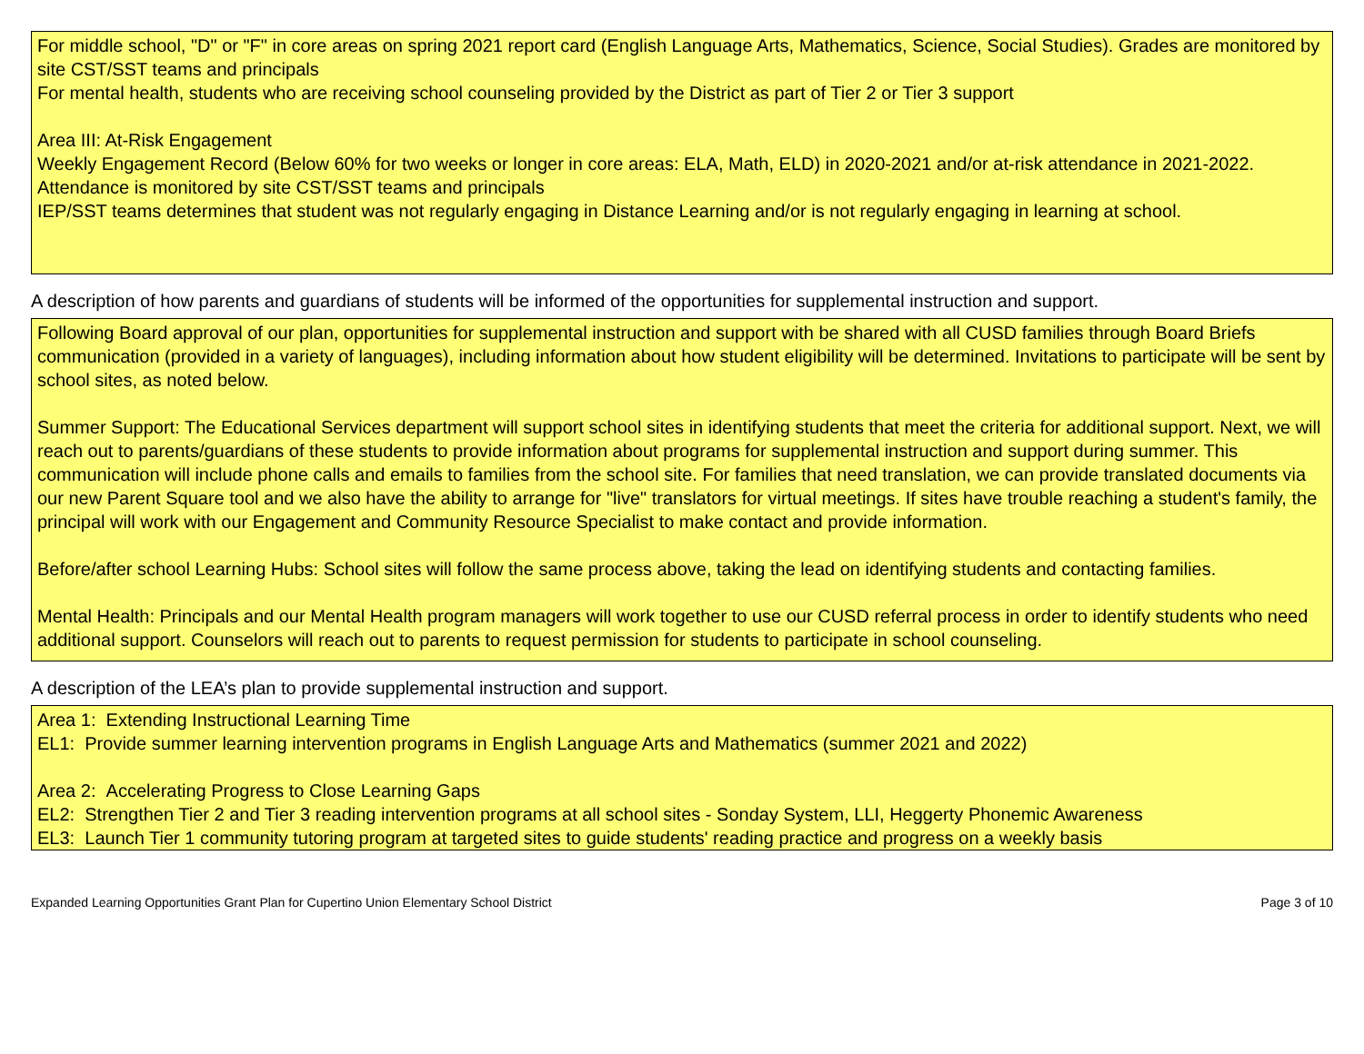For middle school, "D" or "F" in core areas on spring 2021 report card (English Language Arts, Mathematics, Science, Social Studies). Grades are monitored by site CST/SST teams and principals
For mental health, students who are receiving school counseling provided by the District as part of Tier 2 or Tier 3 support
Area III: At-Risk Engagement
Weekly Engagement Record (Below 60% for two weeks or longer in core areas: ELA, Math, ELD) in 2020-2021 and/or at-risk attendance in 2021-2022. Attendance is monitored by site CST/SST teams and principals
IEP/SST teams determines that student was not regularly engaging in Distance Learning and/or is not regularly engaging in learning at school.
A description of how parents and guardians of students will be informed of the opportunities for supplemental instruction and support.
Following Board approval of our plan, opportunities for supplemental instruction and support with be shared with all CUSD families through Board Briefs communication (provided in a variety of languages), including information about how student eligibility will be determined. Invitations to participate will be sent by school sites, as noted below.
Summer Support: The Educational Services department will support school sites in identifying students that meet the criteria for additional support. Next, we will reach out to parents/guardians of these students to provide information about programs for supplemental instruction and support during summer. This communication will include phone calls and emails to families from the school site. For families that need translation, we can provide translated documents via our new Parent Square tool and we also have the ability to arrange for "live" translators for virtual meetings. If sites have trouble reaching a student's family, the principal will work with our Engagement and Community Resource Specialist to make contact and provide information.
Before/after school Learning Hubs: School sites will follow the same process above, taking the lead on identifying students and contacting families.
Mental Health: Principals and our Mental Health program managers will work together to use our CUSD referral process in order to identify students who need additional support. Counselors will reach out to parents to request permission for students to participate in school counseling.
A description of the LEA’s plan to provide supplemental instruction and support.
Area 1: Extending Instructional Learning Time
EL1: Provide summer learning intervention programs in English Language Arts and Mathematics (summer 2021 and 2022)
Area 2: Accelerating Progress to Close Learning Gaps
EL2: Strengthen Tier 2 and Tier 3 reading intervention programs at all school sites - Sonday System, LLI, Heggerty Phonemic Awareness
EL3: Launch Tier 1 community tutoring program at targeted sites to guide students' reading practice and progress on a weekly basis
Expanded Learning Opportunities Grant Plan for Cupertino Union Elementary School District Page 3 of 10